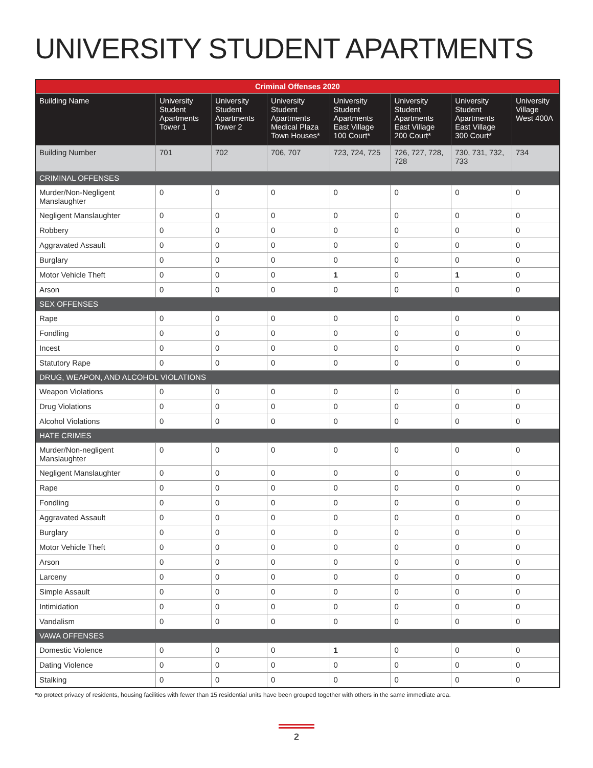UNIVERSITY STUDENT APARTMENTS
| Criminal Offenses 2020 | | | | | | | |
| --- | --- | --- | --- | --- | --- | --- | --- |
| Building Name | University Student Apartments Tower 1 | University Student Apartments Tower 2 | University Student Apartments Medical Plaza Town Houses* | University Student Apartments East Village 100 Court* | University Student Apartments East Village 200 Court* | University Student Apartments East Village 300 Court* | University Village West 400A |
| Building Number | 701 | 702 | 706, 707 | 723, 724, 725 | 726, 727, 728, 728 | 730, 731, 732, 733 | 734 |
| CRIMINAL OFFENSES | | | | | | | |
| Murder/Non-Negligent Manslaughter | 0 | 0 | 0 | 0 | 0 | 0 | 0 |
| Negligent Manslaughter | 0 | 0 | 0 | 0 | 0 | 0 | 0 |
| Robbery | 0 | 0 | 0 | 0 | 0 | 0 | 0 |
| Aggravated Assault | 0 | 0 | 0 | 0 | 0 | 0 | 0 |
| Burglary | 0 | 0 | 0 | 0 | 0 | 0 | 0 |
| Motor Vehicle Theft | 0 | 0 | 0 | 1 | 0 | 1 | 0 |
| Arson | 0 | 0 | 0 | 0 | 0 | 0 | 0 |
| SEX OFFENSES | | | | | | | |
| Rape | 0 | 0 | 0 | 0 | 0 | 0 | 0 |
| Fondling | 0 | 0 | 0 | 0 | 0 | 0 | 0 |
| Incest | 0 | 0 | 0 | 0 | 0 | 0 | 0 |
| Statutory Rape | 0 | 0 | 0 | 0 | 0 | 0 | 0 |
| DRUG, WEAPON, AND ALCOHOL VIOLATIONS | | | | | | | |
| Weapon Violations | 0 | 0 | 0 | 0 | 0 | 0 | 0 |
| Drug Violations | 0 | 0 | 0 | 0 | 0 | 0 | 0 |
| Alcohol Violations | 0 | 0 | 0 | 0 | 0 | 0 | 0 |
| HATE CRIMES | | | | | | | |
| Murder/Non-negligent Manslaughter | 0 | 0 | 0 | 0 | 0 | 0 | 0 |
| Negligent Manslaughter | 0 | 0 | 0 | 0 | 0 | 0 | 0 |
| Rape | 0 | 0 | 0 | 0 | 0 | 0 | 0 |
| Fondling | 0 | 0 | 0 | 0 | 0 | 0 | 0 |
| Aggravated Assault | 0 | 0 | 0 | 0 | 0 | 0 | 0 |
| Burglary | 0 | 0 | 0 | 0 | 0 | 0 | 0 |
| Motor Vehicle Theft | 0 | 0 | 0 | 0 | 0 | 0 | 0 |
| Arson | 0 | 0 | 0 | 0 | 0 | 0 | 0 |
| Larceny | 0 | 0 | 0 | 0 | 0 | 0 | 0 |
| Simple Assault | 0 | 0 | 0 | 0 | 0 | 0 | 0 |
| Intimidation | 0 | 0 | 0 | 0 | 0 | 0 | 0 |
| Vandalism | 0 | 0 | 0 | 0 | 0 | 0 | 0 |
| VAWA OFFENSES | | | | | | | |
| Domestic Violence | 0 | 0 | 0 | 1 | 0 | 0 | 0 |
| Dating Violence | 0 | 0 | 0 | 0 | 0 | 0 | 0 |
| Stalking | 0 | 0 | 0 | 0 | 0 | 0 | 0 |
*to protect privacy of residents, housing facilities with fewer than 15 residential units have been grouped together with others in the same immediate area.
2